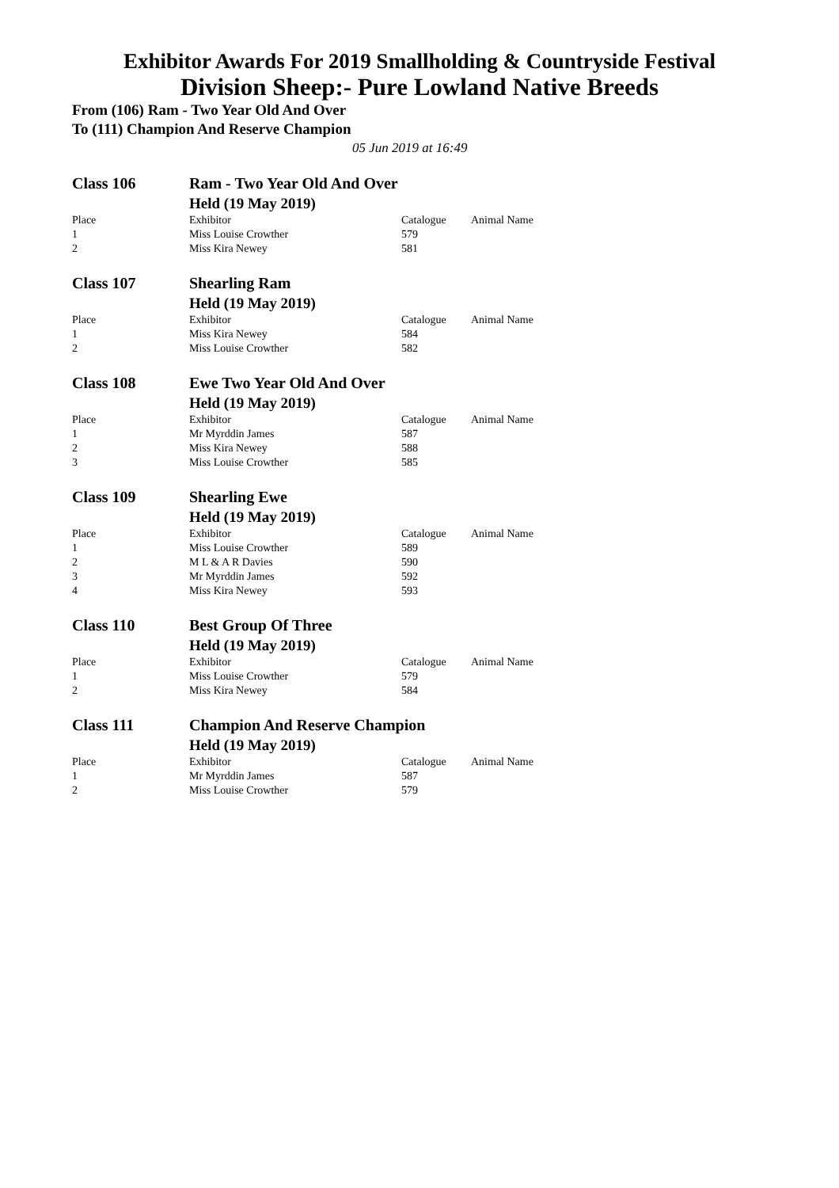Exhibitor Awards For 2019 Smallholding & Countryside Festival
Division Sheep:- Pure Lowland Native Breeds
From (106) Ram - Two Year Old And Over
To (111) Champion And Reserve Champion
05 Jun 2019 at 16:49
| Class 106 | Ram - Two Year Old And Over | | |
| | Held (19 May 2019) | | |
| Place | Exhibitor | Catalogue | Animal Name |
| 1 | Miss Louise Crowther | 579 | |
| 2 | Miss Kira Newey | 581 | |
| Class 107 | Shearling Ram | | |
| | Held (19 May 2019) | | |
| Place | Exhibitor | Catalogue | Animal Name |
| 1 | Miss Kira Newey | 584 | |
| 2 | Miss Louise Crowther | 582 | |
| Class 108 | Ewe Two Year Old And Over | | |
| | Held (19 May 2019) | | |
| Place | Exhibitor | Catalogue | Animal Name |
| 1 | Mr Myrddin James | 587 | |
| 2 | Miss Kira Newey | 588 | |
| 3 | Miss Louise Crowther | 585 | |
| Class 109 | Shearling Ewe | | |
| | Held (19 May 2019) | | |
| Place | Exhibitor | Catalogue | Animal Name |
| 1 | Miss Louise Crowther | 589 | |
| 2 | M L & A R Davies | 590 | |
| 3 | Mr Myrddin James | 592 | |
| 4 | Miss Kira Newey | 593 | |
| Class 110 | Best Group Of Three | | |
| | Held (19 May 2019) | | |
| Place | Exhibitor | Catalogue | Animal Name |
| 1 | Miss Louise Crowther | 579 | |
| 2 | Miss Kira Newey | 584 | |
| Class 111 | Champion And Reserve Champion | | |
| | Held (19 May 2019) | | |
| Place | Exhibitor | Catalogue | Animal Name |
| 1 | Mr Myrddin James | 587 | |
| 2 | Miss Louise Crowther | 579 | |